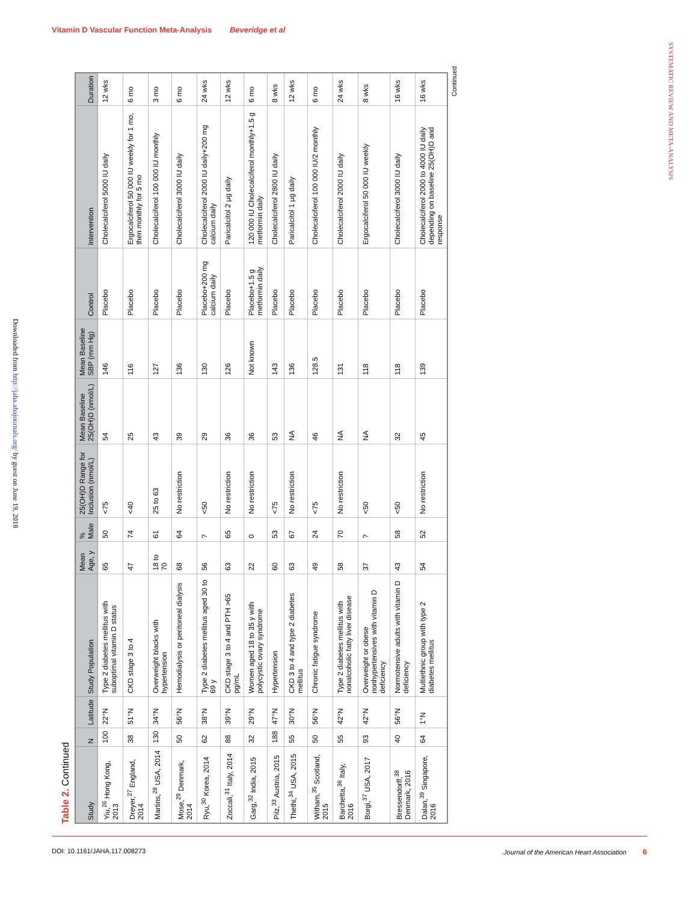Vitamin D Vascular Function Meta-Analysis Beveridge et al
SYSTEMATIC REVIEW AND META-ANALYSIS
Downloaded from http://jaha.ahajournals.org/ by guest on June 19, 2018
Table 2. Continued
| Study | N | Latitude | Study Population | Mean Age, y | % Male | 25(OH)D Range for Inclusion (nmol/L) | Mean Baseline 25(OH)D (nmol/L) | Mean Baseline SBP (mm Hg) | Control | Intervention | Duration |
| --- | --- | --- | --- | --- | --- | --- | --- | --- | --- | --- | --- |
| Yiu,<sup>26</sup> Hong Kong, 2013 | 100 | 22°N | Type 2 diabetes mellitus with suboptimal vitamin D status | 65 | 50 | <75 | 54 | 146 | Placebo | Cholecalciferol 5000 IU daily | 12 wks |
| Dreyer,<sup>27</sup> England, 2014 | 38 | 51°N | CKD stage 3 to 4 | 47 | 74 | <40 | 25 | 116 | Placebo | Ergocalciferol 50 000 IU weekly for 1 mo, then monthly for 5 mo | 6 mo |
| Martins,<sup>28</sup> USA, 2014 | 130 | 34°N | Overweight blacks with hypertension | 18 to 70 | 61 | 25 to 63 | 43 | 127 | Placebo | Cholecalciferol 100 000 IU monthly | 3 mo |
| Mose,<sup>29</sup> Denmark, 2014 | 50 | 56°N | Hemodialysis or peritoneal dialysis | 68 | 64 | No restriction | 39 | 136 | Placebo | Cholecalciferol 3000 IU daily | 6 mo |
| Ryu,<sup>30</sup> Korea, 2014 | 62 | 38°N | Type 2 diabetes mellitus aged 30 to 69 y | 56 | ? | <50 | 29 | 130 | Placebo+200 mg calcium daily | Cholecalciferol 2000 IU daily+200 mg calcium daily | 24 wks |
| Zoccali,<sup>31</sup> Italy, 2014 | 88 | 39°N | CKD stage 3 to 4 and PTH >65 pg/mL | 63 | 65 | No restriction | 36 | 126 | Placebo | Paricalcitol 2 μg daily | 12 wks |
| Garg,<sup>32</sup> India, 2015 | 32 | 29°N | Women aged 18 to 35 y with polycystic ovary syndrome | 22 | 0 | No restriction | 36 | Not known | Placebo+1.5 g metformin daily | 120 000 IU Cholecalciferol monthly+1.5 g metformin daily | 6 mo |
| Pilz,<sup>33</sup> Austria, 2015 | 188 | 47°N | Hypertension | 60 | 53 | <75 | 53 | 143 | Placebo | Cholecalciferol 2800 IU daily | 8 wks |
| Thethi,<sup>34</sup> USA, 2015 | 55 | 30°N | CKD 3 to 4 and type 2 diabetes mellitus | 63 | 67 | No restriction | NA | 136 | Placebo | Paricalcitol 1 μg daily | 12 wks |
| Witham,<sup>35</sup> Scotland, 2015 | 50 | 56°N | Chronic fatigue syndrome | 49 | 24 | <75 | 46 | 128.5 | Placebo | Cholecalciferol 100 000 IU/2 monthly | 6 mo |
| Barchetta,<sup>36</sup> Italy, 2016 | 55 | 42°N | Type 2 diabetes mellitus with nonalcoholic fatty liver disease | 58 | 70 | No restriction | NA | 131 | Placebo | Cholecalciferol 2000 IU daily | 24 wks |
| Borgi,<sup>37</sup> USA, 2017 | 93 | 42°N | Overweight or obese nonhypertensives with vitamin D deficiency | 37 | ? | <50 | NA | 118 | Placebo | Ergocalciferol 50 000 IU weekly | 8 wks |
| Bressendorff,<sup>38</sup> Denmark, 2016 | 40 | 56°N | Normotensive adults with vitamin D deficiency | 43 | 58 | <50 | 32 | 118 | Placebo | Cholecalciferol 3000 IU daily | 16 wks |
| Dalan,<sup>39</sup> Singapore, 2016 | 64 | 1°N | Multiethnic group with type 2 diabetes mellitus | 54 | 52 | No restriction | 45 | 139 | Placebo | Cholecalciferol 2000 to 4000 IU daily depending on baseline 25(OH)D and response | 16 wks |
Continued
DOI: 10.1161/JAHA.117.008273 Journal of the American Heart Association 6